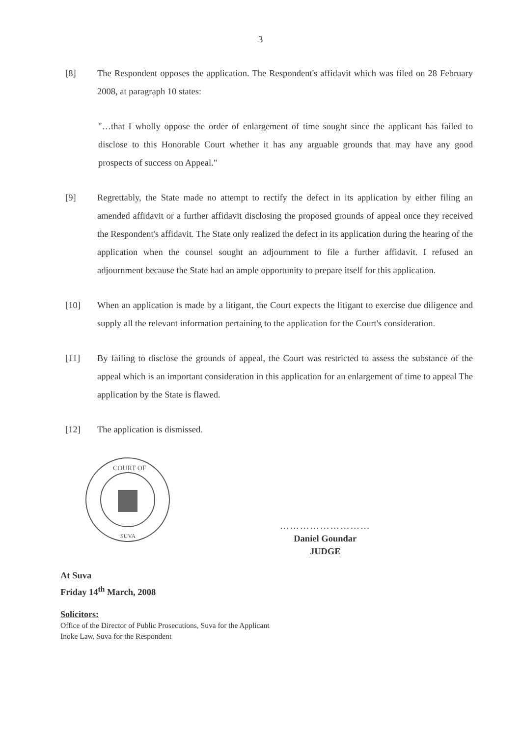3
[8] The Respondent opposes the application. The Respondent's affidavit which was filed on 28 February 2008, at paragraph 10 states:
"…that I wholly oppose the order of enlargement of time sought since the applicant has failed to disclose to this Honorable Court whether it has any arguable grounds that may have any good prospects of success on Appeal."
[9] Regrettably, the State made no attempt to rectify the defect in its application by either filing an amended affidavit or a further affidavit disclosing the proposed grounds of appeal once they received the Respondent's affidavit. The State only realized the defect in its application during the hearing of the application when the counsel sought an adjournment to file a further affidavit. I refused an adjournment because the State had an ample opportunity to prepare itself for this application.
[10] When an application is made by a litigant, the Court expects the litigant to exercise due diligence and supply all the relevant information pertaining to the application for the Court's consideration.
[11] By failing to disclose the grounds of appeal, the Court was restricted to assess the substance of the appeal which is an important consideration in this application for an enlargement of time to appeal The application by the State is flawed.
[12] The application is dismissed.
COURT OF
SUVA
………………………
Daniel Goundar
JUDGE
At Suva
Friday 14<sup>th</sup> March, 2008
Solicitors:
Office of the Director of Public Prosecutions, Suva for the Applicant
Inoke Law, Suva for the Respondent